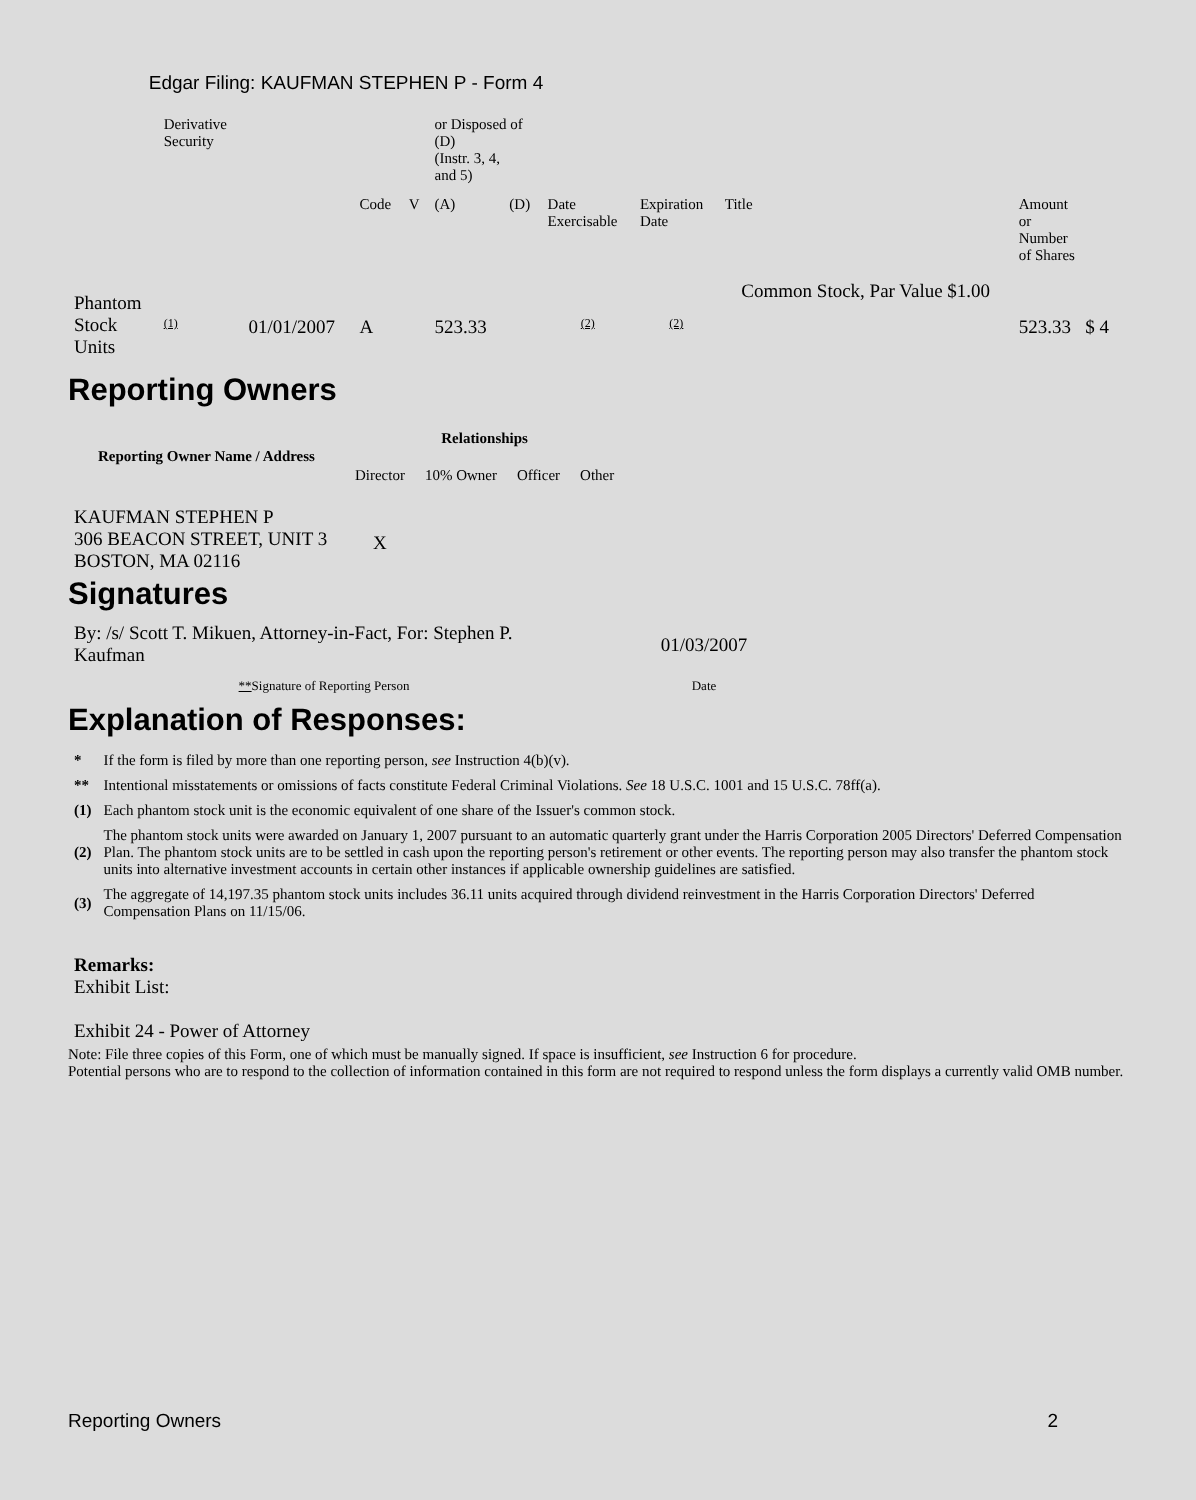Edgar Filing: KAUFMAN STEPHEN P - Form 4
| | Derivative Security | | | | or Disposed of (D) (Instr. 3, 4, and 5) | | | | | |
| | | | Code | V | (A) | (D) | Date Exercisable | Expiration Date | Title | Amount or Number of Shares |
| Phantom Stock Units | (1) | 01/01/2007 | A | | 523.33 | | (2) | (2) | Common Stock, Par Value $1.00 | 523.33 $ 4 |
Reporting Owners
| Reporting Owner Name / Address | Relationships | | | |
| --- | --- | --- | --- | --- |
| | Director | 10% Owner | Officer | Other |
| KAUFMAN STEPHEN P 306 BEACON STREET, UNIT 3 BOSTON, MA 02116 | X | | | |
Signatures
| By: /s/ Scott T. Mikuen, Attorney-in-Fact, For: Stephen P. Kaufman | 01/03/2007 |
| ** Signature of Reporting Person | Date |
Explanation of Responses:
| * | If the form is filed by more than one reporting person, see Instruction 4(b)(v). |
| ** | Intentional misstatements or omissions of facts constitute Federal Criminal Violations. See 18 U.S.C. 1001 and 15 U.S.C. 78ff(a). |
| (1) | Each phantom stock unit is the economic equivalent of one share of the Issuer's common stock. |
| (2) | The phantom stock units were awarded on January 1, 2007 pursuant to an automatic quarterly grant under the Harris Corporation 2005 Directors' Deferred Compensation Plan. The phantom stock units are to be settled in cash upon the reporting person's retirement or other events. The reporting person may also transfer the phantom stock units into alternative investment accounts in certain other instances if applicable ownership guidelines are satisfied. |
| (3) | The aggregate of 14,197.35 phantom stock units includes 36.11 units acquired through dividend reinvestment in the Harris Corporation Directors' Deferred Compensation Plans on 11/15/06. |
Remarks:
Exhibit List:
Exhibit 24 - Power of Attorney
Note: File three copies of this Form, one of which must be manually signed. If space is insufficient, see Instruction 6 for procedure.
Potential persons who are to respond to the collection of information contained in this form are not required to respond unless the form displays a currently valid OMB number.
Reporting Owners 2